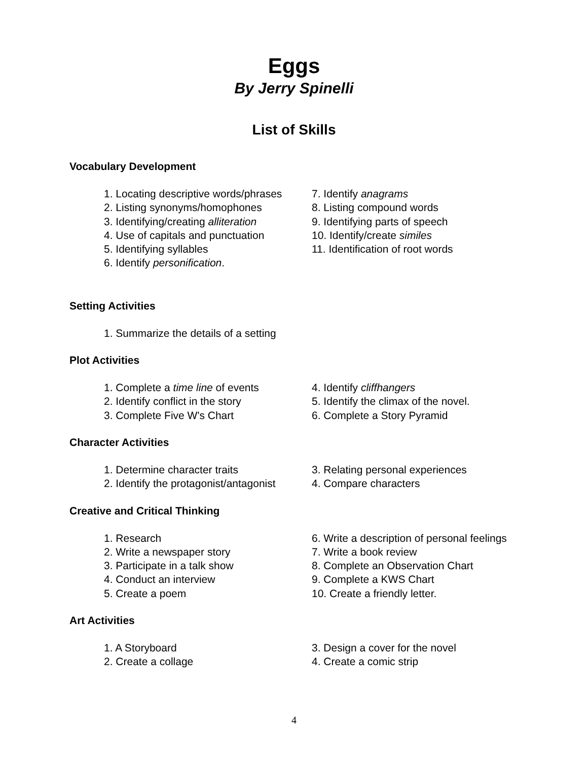Eggs
By Jerry Spinelli
List of Skills
Vocabulary Development
1. Locating descriptive words/phrases
2. Listing synonyms/homophones
3. Identifying/creating alliteration
4. Use of capitals and punctuation
5. Identifying syllables
6. Identify personification.
7. Identify anagrams
8. Listing compound words
9. Identifying parts of speech
10. Identify/create similes
11. Identification of root words
Setting Activities
1. Summarize the details of a setting
Plot Activities
1. Complete a time line of events
2. Identify conflict in the story
3. Complete Five W's Chart
4. Identify cliffhangers
5. Identify the climax of the novel.
6. Complete a Story Pyramid
Character Activities
1. Determine character traits
2. Identify the protagonist/antagonist
3. Relating personal experiences
4. Compare characters
Creative and Critical Thinking
1. Research
2. Write a newspaper story
3. Participate in a talk show
4. Conduct an interview
5. Create a poem
6. Write a description of personal feelings
7. Write a book review
8. Complete an Observation Chart
9. Complete a KWS Chart
10. Create a friendly letter.
Art Activities
1. A Storyboard
2. Create a collage
3. Design a cover for the novel
4. Create a comic strip
4